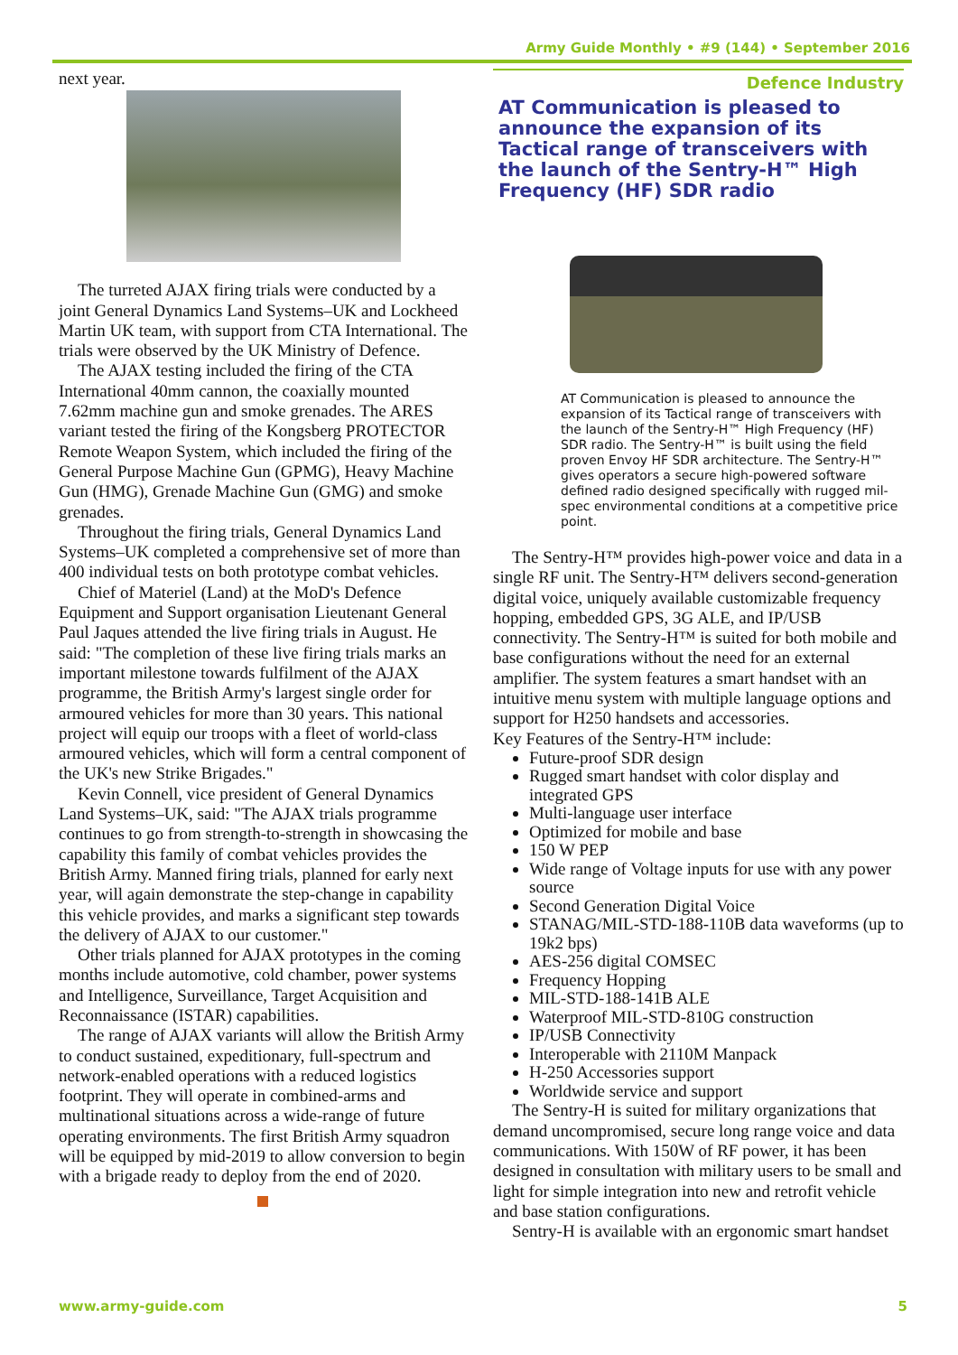Army Guide Monthly • #9 (144) • September 2016
next year.
The turreted AJAX firing trials were conducted by a joint General Dynamics Land Systems–UK and Lockheed Martin UK team, with support from CTA International. The trials were observed by the UK Ministry of Defence.
The AJAX testing included the firing of the CTA International 40mm cannon, the coaxially mounted 7.62mm machine gun and smoke grenades. The ARES variant tested the firing of the Kongsberg PROTECTOR Remote Weapon System, which included the firing of the General Purpose Machine Gun (GPMG), Heavy Machine Gun (HMG), Grenade Machine Gun (GMG) and smoke grenades.
Throughout the firing trials, General Dynamics Land Systems–UK completed a comprehensive set of more than 400 individual tests on both prototype combat vehicles.
Chief of Materiel (Land) at the MoD's Defence Equipment and Support organisation Lieutenant General Paul Jaques attended the live firing trials in August. He said: "The completion of these live firing trials marks an important milestone towards fulfilment of the AJAX programme, the British Army's largest single order for armoured vehicles for more than 30 years. This national project will equip our troops with a fleet of world-class armoured vehicles, which will form a central component of the UK's new Strike Brigades."
Kevin Connell, vice president of General Dynamics Land Systems–UK, said: "The AJAX trials programme continues to go from strength-to-strength in showcasing the capability this family of combat vehicles provides the British Army. Manned firing trials, planned for early next year, will again demonstrate the step-change in capability this vehicle provides, and marks a significant step towards the delivery of AJAX to our customer."
Other trials planned for AJAX prototypes in the coming months include automotive, cold chamber, power systems and Intelligence, Surveillance, Target Acquisition and Reconnaissance (ISTAR) capabilities.
The range of AJAX variants will allow the British Army to conduct sustained, expeditionary, full-spectrum and network-enabled operations with a reduced logistics footprint. They will operate in combined-arms and multinational situations across a wide-range of future operating environments. The first British Army squadron will be equipped by mid-2019 to allow conversion to begin with a brigade ready to deploy from the end of 2020.
Defence Industry
AT Communication is pleased to announce the expansion of its Tactical range of transceivers with the launch of the Sentry-H™ High Frequency (HF) SDR radio
AT Communication is pleased to announce the expansion of its Tactical range of transceivers with the launch of the Sentry-H™ High Frequency (HF) SDR radio. The Sentry-H™ is built using the field proven Envoy HF SDR architecture. The Sentry-H™ gives operators a secure high-powered software defined radio designed specifically with rugged mil-spec environmental conditions at a competitive price point.
The Sentry-H™ provides high-power voice and data in a single RF unit. The Sentry-H™ delivers second-generation digital voice, uniquely available customizable frequency hopping, embedded GPS, 3G ALE, and IP/USB connectivity. The Sentry-H™ is suited for both mobile and base configurations without the need for an external amplifier. The system features a smart handset with an intuitive menu system with multiple language options and support for H250 handsets and accessories.
Key Features of the Sentry-H™ include:
Future-proof SDR design
Rugged smart handset with color display and integrated GPS
Multi-language user interface
Optimized for mobile and base
150 W PEP
Wide range of Voltage inputs for use with any power source
Second Generation Digital Voice
STANAG/MIL-STD-188-110B data waveforms (up to 19k2 bps)
AES-256 digital COMSEC
Frequency Hopping
MIL-STD-188-141B ALE
Waterproof MIL-STD-810G construction
IP/USB Connectivity
Interoperable with 2110M Manpack
H-250 Accessories support
Worldwide service and support
The Sentry-H is suited for military organizations that demand uncompromised, secure long range voice and data communications. With 150W of RF power, it has been designed in consultation with military users to be small and light for simple integration into new and retrofit vehicle and base station configurations.
Sentry-H is available with an ergonomic smart handset
www.army-guide.com 5